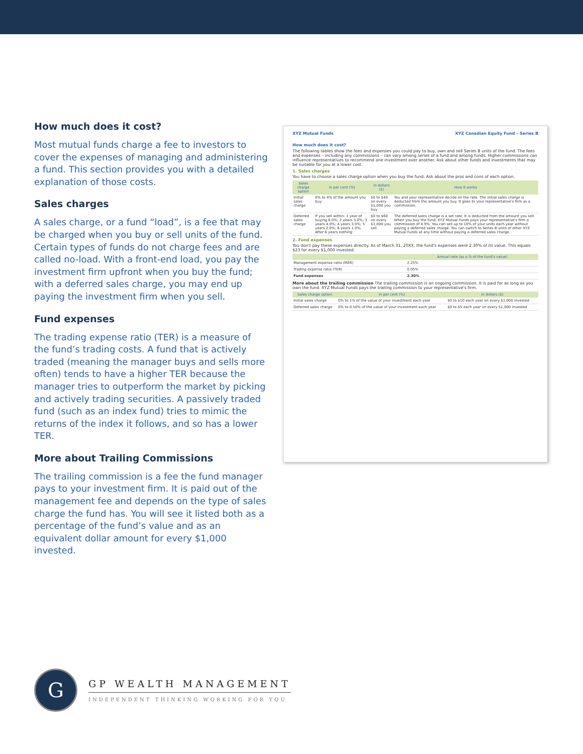How much does it cost?
Most mutual funds charge a fee to investors to cover the expenses of managing and administering a fund. This section provides you with a detailed explanation of those costs.
Sales charges
A sales charge, or a fund “load”, is a fee that may be charged when you buy or sell units of the fund. Certain types of funds do not charge fees and are called no-load. With a front-end load, you pay the investment firm upfront when you buy the fund; with a deferred sales charge, you may end up paying the investment firm when you sell.
Fund expenses
The trading expense ratio (TER) is a measure of the fund’s trading costs. A fund that is actively traded (meaning the manager buys and sells more often) tends to have a higher TER because the manager tries to outperform the market by picking and actively trading securities. A passively traded fund (such as an index fund) tries to mimic the returns of the index it follows, and so has a lower TER.
More about Trailing Commissions
The trailing commission is a fee the fund manager pays to your investment firm. It is paid out of the management fee and depends on the type of sales charge the fund has. You will see it listed both as a percentage of the fund’s value and as an equivalent dollar amount for every $1,000 invested.
XYZ Mutual Funds XYZ Canadian Equity Fund – Series B
How much does it cost?
The following tables show the fees and expenses you could pay to buy, own and sell Series B units of the fund. The fees and expenses – including any commissions – can vary among series of a fund and among funds. Higher commissions can influence representatives to recommend one investment over another. Ask about other funds and investments that may be suitable for you at a lower cost.
1. Sales charges
You have to choose a sales charge option when you buy the fund. Ask about the pros and cons of each option.
| Sales charge option | in per cent (%) | in dollars ($) | How it works |
| --- | --- | --- | --- |
| Initial sales charge | 0% to 4% of the amount you buy | $0 to $40 on every $1,000 you buy | You and your representative decide on the rate. The initial sales charge is deducted from the amount you buy. It goes to your representative's firm as a commission. |
| Deferred sales charge | If you sell within: 1 year of buying 6.0%; 2 years 5.0%; 3 years 4.0%; 4 years 3.0%; 5 years 2.0%; 6 years 1.0%; After 6 years nothing | $0 to $60 on every $1,000 you sell | The deferred sales charge is a set rate. It is deducted from the amount you sell. When you buy the fund, XYZ Mutual Funds pays your representative's firm a commission of 4.9%. You can sell up to 10% of your units each year without paying a deferred sales charge. You can switch to Series B units of other XYZ Mutual Funds at any time without paying a deferred sales charge. |
2. Fund expenses
You don't pay these expenses directly. As of March 31, 20XX, the fund's expenses were 2.30% of its value. This equals $23 for every $1,000 invested.
| | Annual rate (as a % of the fund's value) |
| --- | --- |
| Management expense ratio (MER) | 2.25% |
| Trading expense ratio (TER) | 0.05% |
| Fund expenses | 2.30% |
More about the trailing commission The trailing commission is an ongoing commission. It is paid for as long as you own the fund. XYZ Mutual Funds pays the trailing commission to your representative's firm.
| Sales charge option | in per cent (%) | in dollars ($) |
| --- | --- | --- |
| Initial sales charge | 0% to 1% of the value of your investment each year | $0 to $10 each year on every $1,000 invested |
| Deferred sales charge | 0% to 0.50% of the value of your investment each year | $0 to $5 each year on every $1,000 invested |
G
GP WEALTH MANAGEMENT
INDEPENDENT THINKING WORKING FOR YOU